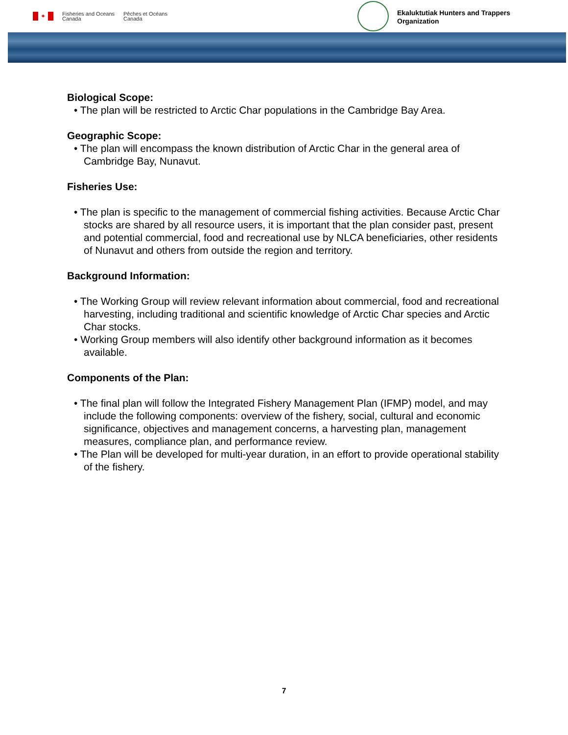✦
Fisheries and Oceans
Canada
Pêches et Océans
Canada
Ekaluktutiak Hunters and Trappers
Organization
Biological Scope:
• The plan will be restricted to Arctic Char populations in the Cambridge Bay Area.
Geographic Scope:
• The plan will encompass the known distribution of Arctic Char in the general area of Cambridge Bay, Nunavut.
Fisheries Use:
• The plan is specific to the management of commercial fishing activities. Because Arctic Char stocks are shared by all resource users, it is important that the plan consider past, present and potential commercial, food and recreational use by NLCA beneficiaries, other residents of Nunavut and others from outside the region and territory.
Background Information:
• The Working Group will review relevant information about commercial, food and recreational harvesting, including traditional and scientific knowledge of Arctic Char species and Arctic Char stocks.
• Working Group members will also identify other background information as it becomes available.
Components of the Plan:
• The final plan will follow the Integrated Fishery Management Plan (IFMP) model, and may include the following components: overview of the fishery, social, cultural and economic significance, objectives and management concerns, a harvesting plan, management measures, compliance plan, and performance review.
• The Plan will be developed for multi-year duration, in an effort to provide operational stability of the fishery.
7